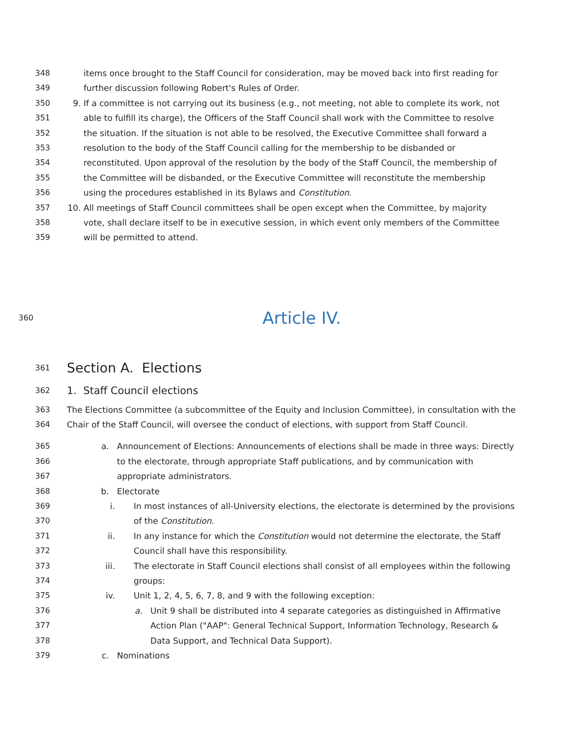348 items once brought to the Staff Council for consideration, may be moved back into first reading for
349 further discussion following Robert's Rules of Order.
350 9. If a committee is not carrying out its business (e.g., not meeting, not able to complete its work, not
351 able to fulfill its charge), the Officers of the Staff Council shall work with the Committee to resolve
352 the situation. If the situation is not able to be resolved, the Executive Committee shall forward a
353 resolution to the body of the Staff Council calling for the membership to be disbanded or
354 reconstituted. Upon approval of the resolution by the body of the Staff Council, the membership of
355 the Committee will be disbanded, or the Executive Committee will reconstitute the membership
356 using the procedures established in its Bylaws and Constitution.
357 10. All meetings of Staff Council committees shall be open except when the Committee, by majority
358 vote, shall declare itself to be in executive session, in which event only members of the Committee
359 will be permitted to attend.
360
Article IV.
361 Section A. Elections
362 1. Staff Council elections
363 The Elections Committee (a subcommittee of the Equity and Inclusion Committee), in consultation with the
364 Chair of the Staff Council, will oversee the conduct of elections, with support from Staff Council.
365 a. Announcement of Elections: Announcements of elections shall be made in three ways: Directly
366 to the electorate, through appropriate Staff publications, and by communication with
367 appropriate administrators.
368 b. Electorate
369 i. In most instances of all-University elections, the electorate is determined by the provisions
370 of the Constitution.
371 ii. In any instance for which the Constitution would not determine the electorate, the Staff
372 Council shall have this responsibility.
373 iii. The electorate in Staff Council elections shall consist of all employees within the following
374 groups:
375 iv. Unit 1, 2, 4, 5, 6, 7, 8, and 9 with the following exception:
376 a. Unit 9 shall be distributed into 4 separate categories as distinguished in Affirmative
377 Action Plan ("AAP": General Technical Support, Information Technology, Research &
378 Data Support, and Technical Data Support).
379 c. Nominations